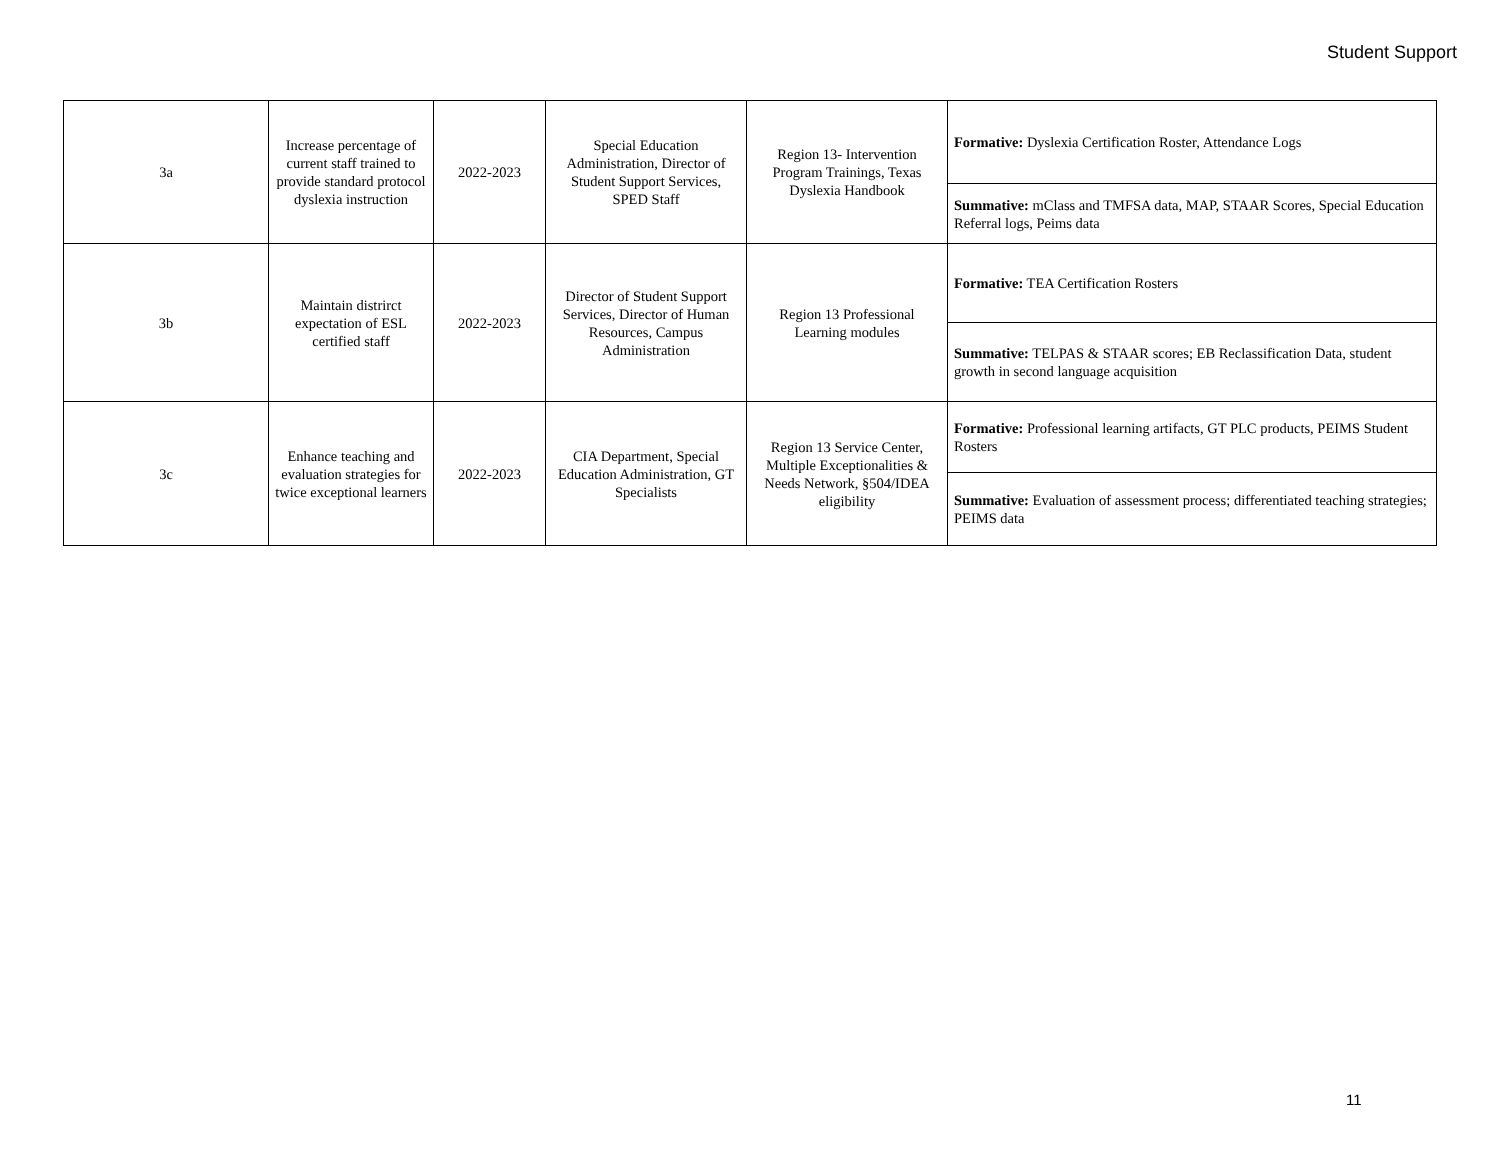Student Support
| 3a | Increase percentage of current staff trained to provide standard protocol dyslexia instruction | 2022-2023 | Special Education Administration, Director of Student Support Services, SPED Staff | Region 13- Intervention Program Trainings, Texas Dyslexia Handbook | Formative: Dyslexia Certification Roster, Attendance Logs |
| | | | | | Summative: mClass and TMFSA data, MAP, STAAR Scores, Special Education Referral logs, Peims data |
| 3b | Maintain distrirct expectation of ESL certified staff | 2022-2023 | Director of Student Support Services, Director of Human Resources, Campus Administration | Region 13 Professional Learning modules | Formative: TEA Certification Rosters |
| | | | | | Summative: TELPAS & STAAR scores; EB Reclassification Data, student growth in second language acquisition |
| 3c | Enhance teaching and evaluation strategies for twice exceptional learners | 2022-2023 | CIA Department, Special Education Administration, GT Specialists | Region 13 Service Center, Multiple Exceptionalities & Needs Network, §504/IDEA eligibility | Formative: Professional learning artifacts, GT PLC products, PEIMS Student Rosters |
| | | | | | Summative: Evaluation of assessment process; differentiated teaching strategies; PEIMS data |
11